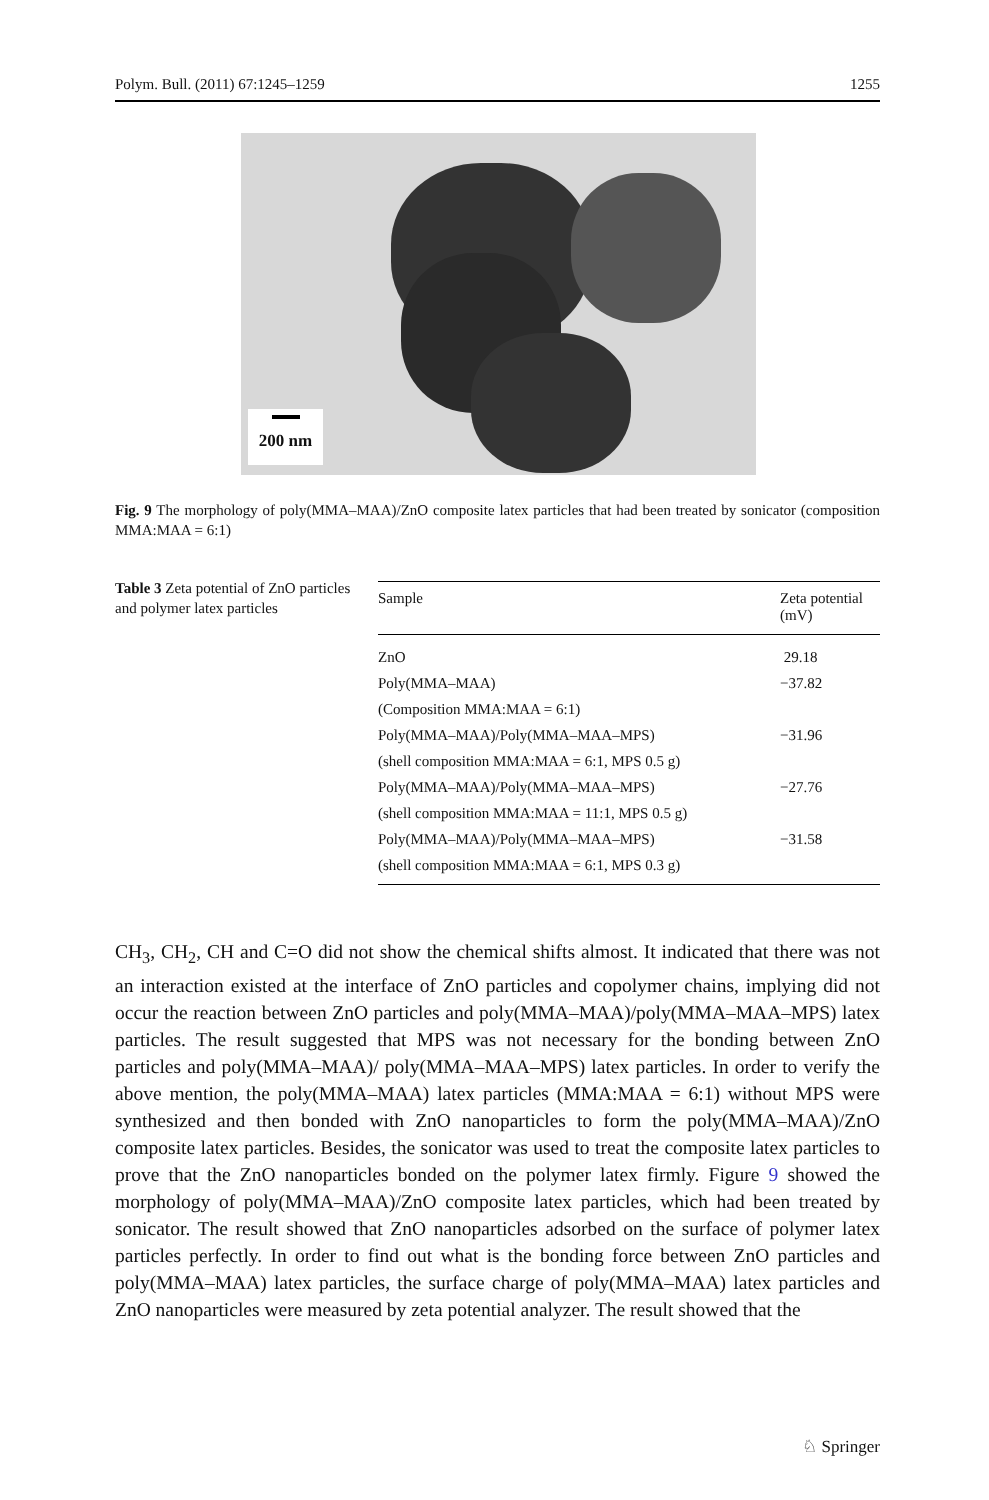Polym. Bull. (2011) 67:1245–1259 1255
200 nm
Fig. 9 The morphology of poly(MMA–MAA)/ZnO composite latex particles that had been treated by sonicator (composition MMA:MAA = 6:1)
Table 3 Zeta potential of ZnO particles and polymer latex particles
| Sample | Zeta potential (mV) |
| --- | --- |
| ZnO | 29.18 |
| Poly(MMA–MAA) | −37.82 |
| (Composition MMA:MAA = 6:1) | |
| Poly(MMA–MAA)/Poly(MMA–MAA–MPS) | −31.96 |
| (shell composition MMA:MAA = 6:1, MPS 0.5 g) | |
| Poly(MMA–MAA)/Poly(MMA–MAA–MPS) | −27.76 |
| (shell composition MMA:MAA = 11:1, MPS 0.5 g) | |
| Poly(MMA–MAA)/Poly(MMA–MAA–MPS) | −31.58 |
| (shell composition MMA:MAA = 6:1, MPS 0.3 g) | |
CH<sub>3</sub>, CH<sub>2</sub>, CH and C=O did not show the chemical shifts almost. It indicated that there was not an interaction existed at the interface of ZnO particles and copolymer chains, implying did not occur the reaction between ZnO particles and poly(MMA–MAA)/poly(MMA–MAA–MPS) latex particles. The result suggested that MPS was not necessary for the bonding between ZnO particles and poly(MMA–MAA)/ poly(MMA–MAA–MPS) latex particles. In order to verify the above mention, the poly(MMA–MAA) latex particles (MMA:MAA = 6:1) without MPS were synthesized and then bonded with ZnO nanoparticles to form the poly(MMA–MAA)/ZnO composite latex particles. Besides, the sonicator was used to treat the composite latex particles to prove that the ZnO nanoparticles bonded on the polymer latex firmly. Figure 9 showed the morphology of poly(MMA–MAA)/ZnO composite latex particles, which had been treated by sonicator. The result showed that ZnO nanoparticles adsorbed on the surface of polymer latex particles perfectly. In order to find out what is the bonding force between ZnO particles and poly(MMA–MAA) latex particles, the surface charge of poly(MMA–MAA) latex particles and ZnO nanoparticles were measured by zeta potential analyzer. The result showed that the
♘ Springer